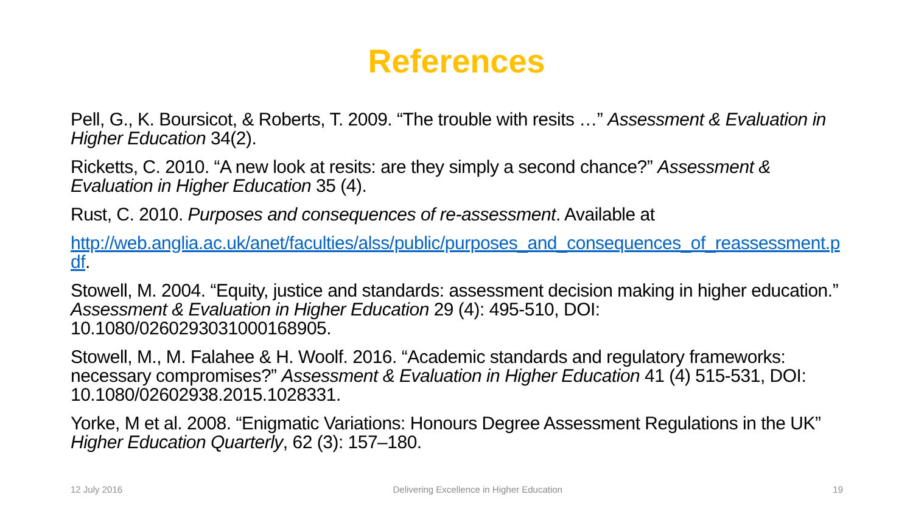References
Pell, G., K. Boursicot, & Roberts, T. 2009. “The trouble with resits …” Assessment & Evaluation in Higher Education 34(2).
Ricketts, C. 2010. “A new look at resits: are they simply a second chance?” Assessment & Evaluation in Higher Education 35 (4).
Rust, C. 2010. Purposes and consequences of re-assessment. Available at
http://web.anglia.ac.uk/anet/faculties/alss/public/purposes_and_consequences_of_reassessment.pdf.
Stowell, M. 2004. “Equity, justice and standards: assessment decision making in higher education.” Assessment & Evaluation in Higher Education 29 (4): 495-510, DOI: 10.1080/0260293031000168905.
Stowell, M., M. Falahee & H. Woolf. 2016. “Academic standards and regulatory frameworks: necessary compromises?” Assessment & Evaluation in Higher Education 41 (4) 515-531, DOI: 10.1080/02602938.2015.1028331.
Yorke, M et al. 2008. “Enigmatic Variations: Honours Degree Assessment Regulations in the UK” Higher Education Quarterly, 62 (3): 157–180.
12 July 2016 Delivering Excellence in Higher Education 19